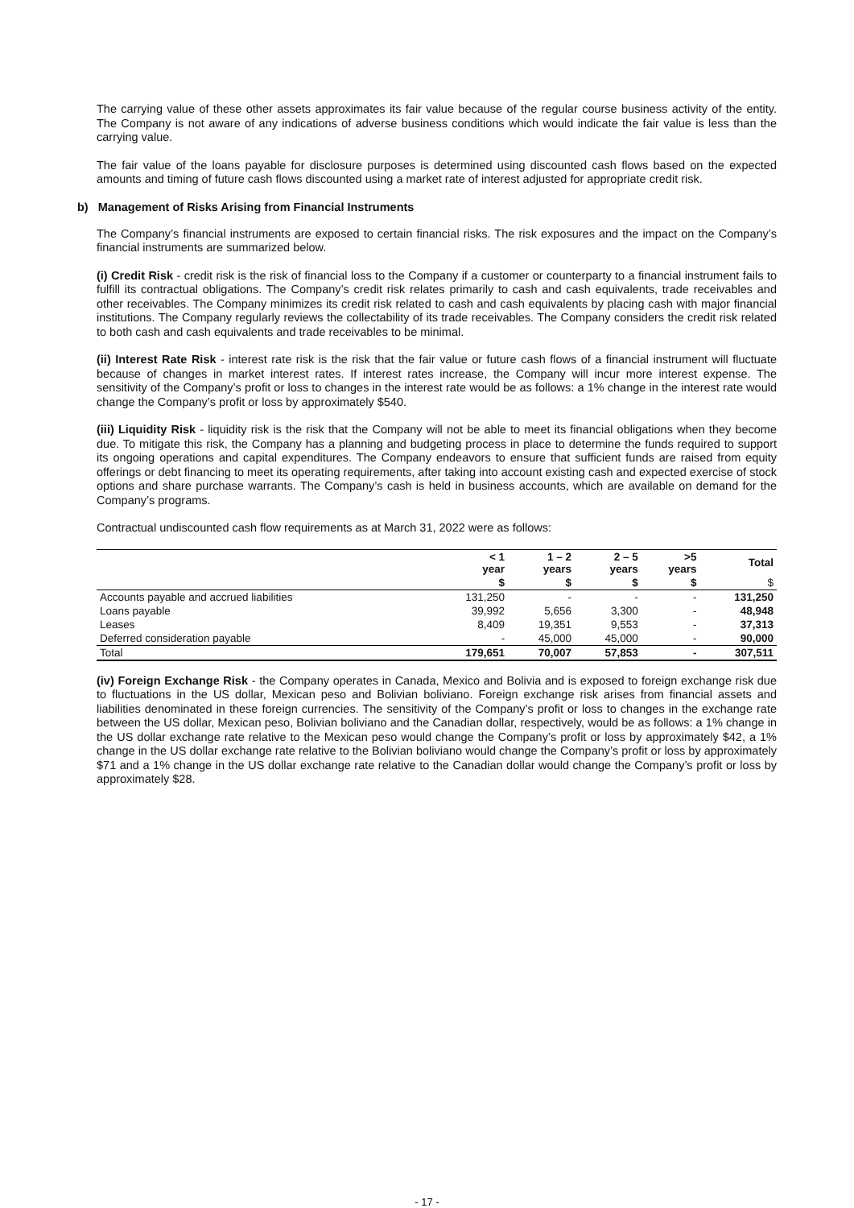The carrying value of these other assets approximates its fair value because of the regular course business activity of the entity. The Company is not aware of any indications of adverse business conditions which would indicate the fair value is less than the carrying value.
The fair value of the loans payable for disclosure purposes is determined using discounted cash flows based on the expected amounts and timing of future cash flows discounted using a market rate of interest adjusted for appropriate credit risk.
b) Management of Risks Arising from Financial Instruments
The Company’s financial instruments are exposed to certain financial risks. The risk exposures and the impact on the Company’s financial instruments are summarized below.
(i) Credit Risk - credit risk is the risk of financial loss to the Company if a customer or counterparty to a financial instrument fails to fulfill its contractual obligations. The Company’s credit risk relates primarily to cash and cash equivalents, trade receivables and other receivables. The Company minimizes its credit risk related to cash and cash equivalents by placing cash with major financial institutions. The Company regularly reviews the collectability of its trade receivables. The Company considers the credit risk related to both cash and cash equivalents and trade receivables to be minimal.
(ii) Interest Rate Risk - interest rate risk is the risk that the fair value or future cash flows of a financial instrument will fluctuate because of changes in market interest rates. If interest rates increase, the Company will incur more interest expense. The sensitivity of the Company’s profit or loss to changes in the interest rate would be as follows: a 1% change in the interest rate would change the Company’s profit or loss by approximately $540.
(iii) Liquidity Risk - liquidity risk is the risk that the Company will not be able to meet its financial obligations when they become due. To mitigate this risk, the Company has a planning and budgeting process in place to determine the funds required to support its ongoing operations and capital expenditures. The Company endeavors to ensure that sufficient funds are raised from equity offerings or debt financing to meet its operating requirements, after taking into account existing cash and expected exercise of stock options and share purchase warrants. The Company’s cash is held in business accounts, which are available on demand for the Company’s programs.
Contractual undiscounted cash flow requirements as at March 31, 2022 were as follows:
| | < 1 year | 1 – 2 years | 2 – 5 years | >5 years | Total |
| | $ | $ | $ | $ | $ |
| Accounts payable and accrued liabilities | 131,250 | - | - | - | 131,250 |
| Loans payable | 39,992 | 5,656 | 3,300 | - | 48,948 |
| Leases | 8,409 | 19,351 | 9,553 | - | 37,313 |
| Deferred consideration payable | - | 45,000 | 45,000 | - | 90,000 |
| Total | 179,651 | 70,007 | 57,853 | - | 307,511 |
(iv) Foreign Exchange Risk - the Company operates in Canada, Mexico and Bolivia and is exposed to foreign exchange risk due to fluctuations in the US dollar, Mexican peso and Bolivian boliviano. Foreign exchange risk arises from financial assets and liabilities denominated in these foreign currencies. The sensitivity of the Company’s profit or loss to changes in the exchange rate between the US dollar, Mexican peso, Bolivian boliviano and the Canadian dollar, respectively, would be as follows: a 1% change in the US dollar exchange rate relative to the Mexican peso would change the Company’s profit or loss by approximately $42, a 1% change in the US dollar exchange rate relative to the Bolivian boliviano would change the Company’s profit or loss by approximately $71 and a 1% change in the US dollar exchange rate relative to the Canadian dollar would change the Company’s profit or loss by approximately $28.
- 17 -